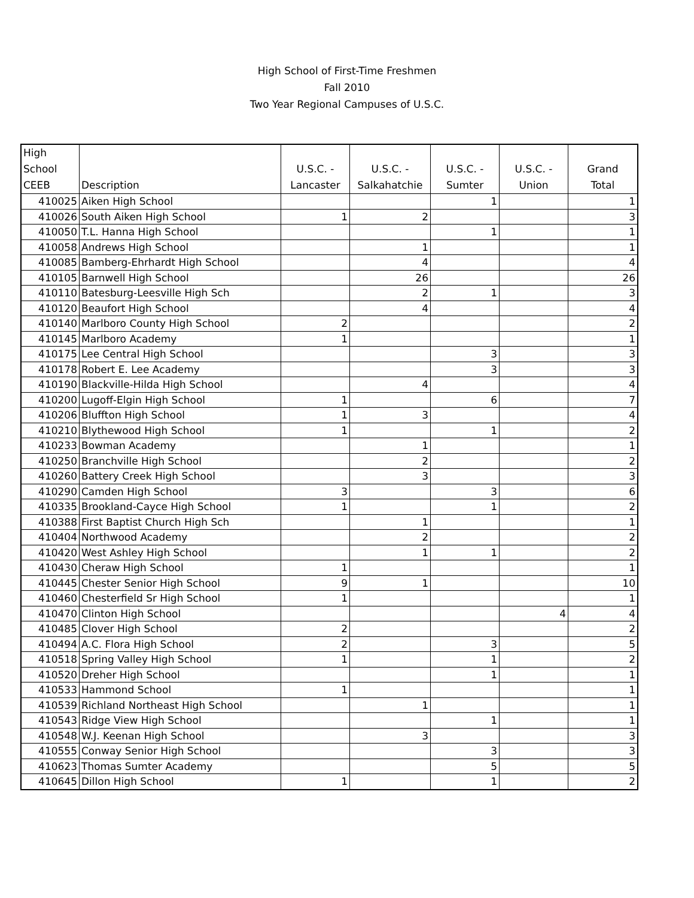High School of First-Time Freshmen
Fall 2010
Two Year Regional Campuses of U.S.C.
| High School CEEB | Description | U.S.C. - Lancaster | U.S.C. - Salkahatchie | U.S.C. - Sumter | U.S.C. - Union | Grand Total |
| --- | --- | --- | --- | --- | --- | --- |
| 410025 | Aiken High School | | | 1 | | 1 |
| 410026 | South Aiken High School | 1 | 2 | | | 3 |
| 410050 | T.L. Hanna High School | | | 1 | | 1 |
| 410058 | Andrews High School | | 1 | | | 1 |
| 410085 | Bamberg-Ehrhardt High School | | 4 | | | 4 |
| 410105 | Barnwell High School | | 26 | | | 26 |
| 410110 | Batesburg-Leesville High Sch | | 2 | 1 | | 3 |
| 410120 | Beaufort High School | | 4 | | | 4 |
| 410140 | Marlboro County High School | 2 | | | | 2 |
| 410145 | Marlboro Academy | 1 | | | | 1 |
| 410175 | Lee Central High School | | | 3 | | 3 |
| 410178 | Robert E. Lee Academy | | | 3 | | 3 |
| 410190 | Blackville-Hilda High School | | 4 | | | 4 |
| 410200 | Lugoff-Elgin High School | 1 | | 6 | | 7 |
| 410206 | Bluffton High School | 1 | 3 | | | 4 |
| 410210 | Blythewood High School | 1 | | 1 | | 2 |
| 410233 | Bowman Academy | | 1 | | | 1 |
| 410250 | Branchville High School | | 2 | | | 2 |
| 410260 | Battery Creek High School | | 3 | | | 3 |
| 410290 | Camden High School | 3 | | 3 | | 6 |
| 410335 | Brookland-Cayce High School | 1 | | 1 | | 2 |
| 410388 | First Baptist Church High Sch | | 1 | | | 1 |
| 410404 | Northwood Academy | | 2 | | | 2 |
| 410420 | West Ashley High School | | 1 | 1 | | 2 |
| 410430 | Cheraw High School | 1 | | | | 1 |
| 410445 | Chester Senior High School | 9 | 1 | | | 10 |
| 410460 | Chesterfield Sr High School | 1 | | | | 1 |
| 410470 | Clinton High School | | | | 4 | 4 |
| 410485 | Clover High School | 2 | | | | 2 |
| 410494 | A.C. Flora High School | 2 | | 3 | | 5 |
| 410518 | Spring Valley High School | 1 | | 1 | | 2 |
| 410520 | Dreher High School | | | 1 | | 1 |
| 410533 | Hammond School | 1 | | | | 1 |
| 410539 | Richland Northeast High School | | 1 | | | 1 |
| 410543 | Ridge View High School | | | 1 | | 1 |
| 410548 | W.J. Keenan High School | | 3 | | | 3 |
| 410555 | Conway Senior High School | | | 3 | | 3 |
| 410623 | Thomas Sumter Academy | | | 5 | | 5 |
| 410645 | Dillon High School | 1 | | 1 | | 2 |